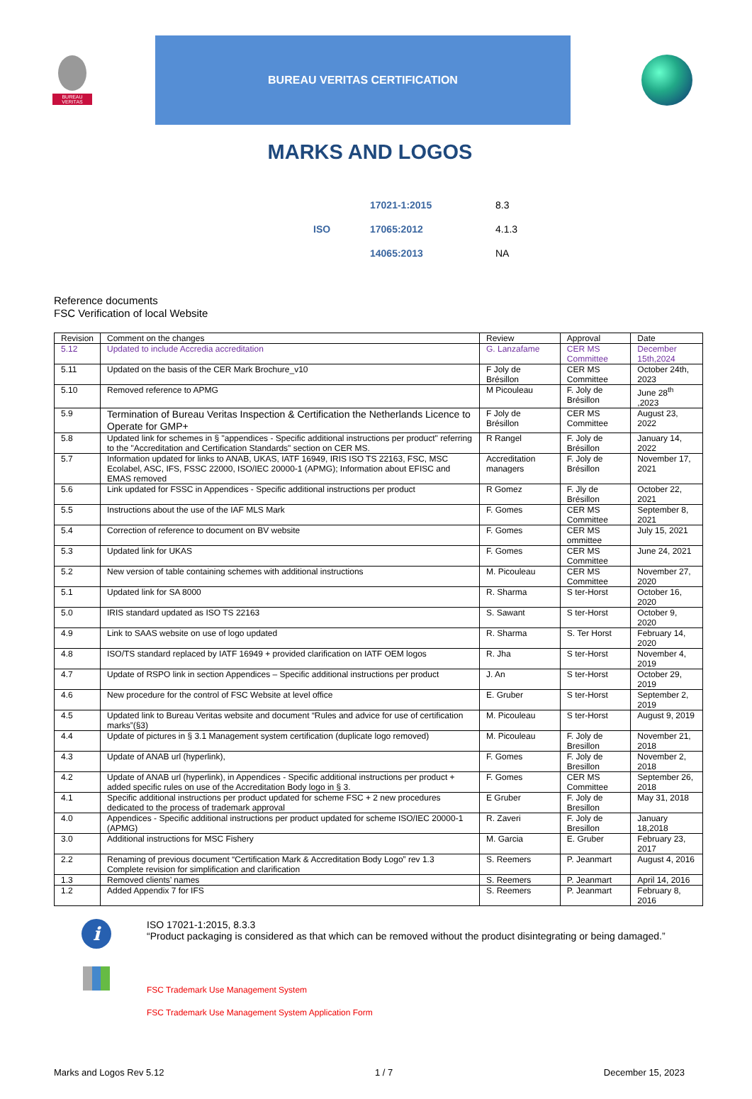BUREAU
VERITAS
BUREAU VERITAS CERTIFICATION
MARKS AND LOGOS
| | 17021-1:2015 | 8.3 |
| ISO | 17065:2012 | 4.1.3 |
| | 14065:2013 | NA |
Reference documents
FSC Verification of local Website
| Revision | Comment on the changes | Review | Approval | Date |
| 5.12 | Updated to include Accredia accreditation | G. Lanzafame | CER MS Committee | December 15th,2024 |
| 5.11 | Updated on the basis of the CER Mark Brochure_v10 | F Joly de Brésillon | CER MS Committee | October 24th, 2023 |
| 5.10 | Removed reference to APMG | M Picouleau | F. Joly de Brésillon | June 28<sup>th</sup> ,2023 |
| 5.9 | Termination of Bureau Veritas Inspection & Certification the Netherlands Licence to Operate for GMP+ | F Joly de Brésillon | CER MS Committee | August 23, 2022 |
| 5.8 | Updated link for schemes in § "appendices - Specific additional instructions per product" referring to the "Accreditation and Certification Standards" section on CER MS. | R Rangel | F. Joly de Brésillon | January 14, 2022 |
| 5.7 | Information updated for links to ANAB, UKAS, IATF 16949, IRIS ISO TS 22163, FSC, MSC Ecolabel, ASC, IFS, FSSC 22000, ISO/IEC 20000-1 (APMG); Information about EFISC and EMAS removed | Accreditation managers | F. Joly de Brésillon | November 17, 2021 |
| 5.6 | Link updated for FSSC in Appendices - Specific additional instructions per product | R Gomez | F. Jly de Brésillon | October 22, 2021 |
| 5.5 | Instructions about the use of the IAF MLS Mark | F. Gomes | CER MS Committee | September 8, 2021 |
| 5.4 | Correction of reference to document on BV website | F. Gomes | CER MS ommittee | July 15, 2021 |
| 5.3 | Updated link for UKAS | F. Gomes | CER MS Committee | June 24, 2021 |
| 5.2 | New version of table containing schemes with additional instructions | M. Picouleau | CER MS Committee | November 27, 2020 |
| 5.1 | Updated link for SA 8000 | R. Sharma | S ter-Horst | October 16, 2020 |
| 5.0 | IRIS standard updated as ISO TS 22163 | S. Sawant | S ter-Horst | October 9, 2020 |
| 4.9 | Link to SAAS website on use of logo updated | R. Sharma | S. Ter Horst | February 14, 2020 |
| 4.8 | ISO/TS standard replaced by IATF 16949 + provided clarification on IATF OEM logos | R. Jha | S ter-Horst | November 4, 2019 |
| 4.7 | Update of RSPO link in section Appendices – Specific additional instructions per product | J. An | S ter-Horst | October 29, 2019 |
| 4.6 | New procedure for the control of FSC Website at level office | E. Gruber | S ter-Horst | September 2, 2019 |
| 4.5 | Updated link to Bureau Veritas website and document “Rules and advice for use of certification marks”(§3) | M. Picouleau | S ter-Horst | August 9, 2019 |
| 4.4 | Update of pictures in § 3.1 Management system certification (duplicate logo removed) | M. Picouleau | F. Joly de Bresillon | November 21, 2018 |
| 4.3 | Update of ANAB url (hyperlink), | F. Gomes | F. Joly de Bresillon | November 2, 2018 |
| 4.2 | Update of ANAB url (hyperlink), in Appendices - Specific additional instructions per product + added specific rules on use of the Accreditation Body logo in § 3. | F. Gomes | CER MS Committee | September 26, 2018 |
| 4.1 | Specific additional instructions per product updated for scheme FSC + 2 new procedures dedicated to the process of trademark approval | E Gruber | F. Joly de Bresillon | May 31, 2018 |
| 4.0 | Appendices - Specific additional instructions per product updated for scheme ISO/IEC 20000-1 (APMG) | R. Zaveri | F. Joly de Bresillon | January 18,2018 |
| 3.0 | Additional instructions for MSC Fishery | M. Garcia | E. Gruber | February 23, 2017 |
| 2.2 | Renaming of previous document “Certification Mark & Accreditation Body Logo” rev 1.3 Complete revision for simplification and clarification | S. Reemers | P. Jeanmart | August 4, 2016 |
| 1.3 | Removed clients’ names | S. Reemers | P. Jeanmart | April 14, 2016 |
| 1.2 | Added Appendix 7 for IFS | S. Reemers | P. Jeanmart | February 8, 2016 |
i
ISO 17021-1:2015, 8.3.3
“Product packaging is considered as that which can be removed without the product disintegrating or being damaged.”
FSC Trademark Use Management System
FSC Trademark Use Management System Application Form
Marks and Logos Rev 5.12 1 / 7 December 15, 2023